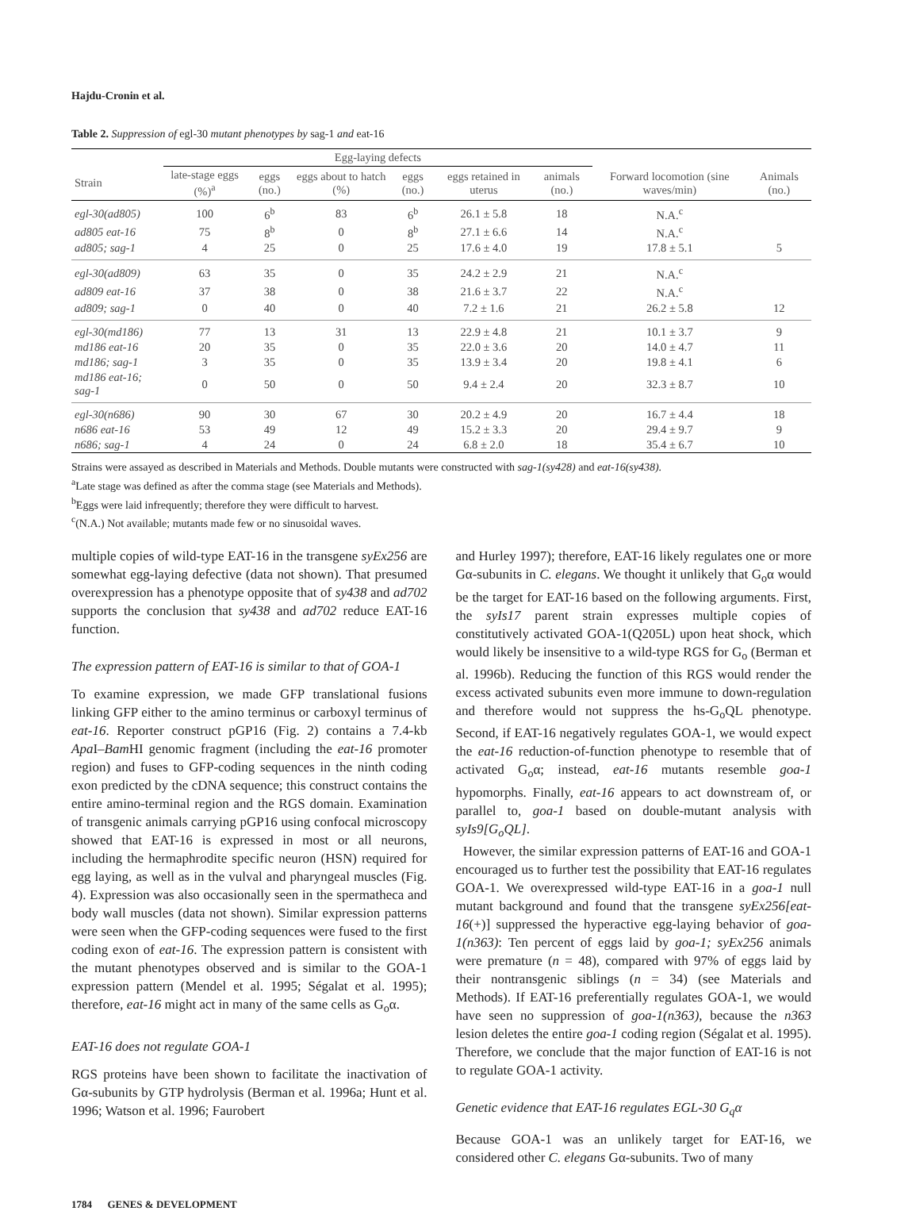Hajdu-Cronin et al.
Table 2. Suppression of egl-30 mutant phenotypes by sag-1 and eat-16
| | Egg-laying defects | | | | | | | |
| --- | --- | --- | --- | --- | --- | --- | --- | --- |
| Strain | late-stage eggs (%)<sup>a</sup> | eggs (no.) | eggs about to hatch (%) | eggs (no.) | eggs retained in uterus | animals (no.) | Forward locomotion (sine waves/min) | Animals (no.) |
| egl-30(ad805) | 100 | 6<sup>b</sup> | 83 | 6<sup>b</sup> | 26.1 ± 5.8 | 18 | N.A.<sup>c</sup> | |
| ad805 eat-16 | 75 | 8<sup>b</sup> | 0 | 8<sup>b</sup> | 27.1 ± 6.6 | 14 | N.A.<sup>c</sup> | |
| ad805; sag-1 | 4 | 25 | 0 | 25 | 17.6 ± 4.0 | 19 | 17.8 ± 5.1 | 5 |
| egl-30(ad809) | 63 | 35 | 0 | 35 | 24.2 ± 2.9 | 21 | N.A.<sup>c</sup> | |
| ad809 eat-16 | 37 | 38 | 0 | 38 | 21.6 ± 3.7 | 22 | N.A.<sup>c</sup> | |
| ad809; sag-1 | 0 | 40 | 0 | 40 | 7.2 ± 1.6 | 21 | 26.2 ± 5.8 | 12 |
| egl-30(md186) | 77 | 13 | 31 | 13 | 22.9 ± 4.8 | 21 | 10.1 ± 3.7 | 9 |
| md186 eat-16 | 20 | 35 | 0 | 35 | 22.0 ± 3.6 | 20 | 14.0 ± 4.7 | 11 |
| md186; sag-1 | 3 | 35 | 0 | 35 | 13.9 ± 3.4 | 20 | 19.8 ± 4.1 | 6 |
| md186 eat-16; sag-1 | 0 | 50 | 0 | 50 | 9.4 ± 2.4 | 20 | 32.3 ± 8.7 | 10 |
| egl-30(n686) | 90 | 30 | 67 | 30 | 20.2 ± 4.9 | 20 | 16.7 ± 4.4 | 18 |
| n686 eat-16 | 53 | 49 | 12 | 49 | 15.2 ± 3.3 | 20 | 29.4 ± 9.7 | 9 |
| n686; sag-1 | 4 | 24 | 0 | 24 | 6.8 ± 2.0 | 18 | 35.4 ± 6.7 | 10 |
Strains were assayed as described in Materials and Methods. Double mutants were constructed with sag-1(sy428) and eat-16(sy438).
<sup>a</sup> Late stage was defined as after the comma stage (see Materials and Methods).
<sup>b</sup> Eggs were laid infrequently; therefore they were difficult to harvest.
<sup>c</sup> (N.A.) Not available; mutants made few or no sinusoidal waves.
multiple copies of wild-type EAT-16 in the transgene syEx256 are somewhat egg-laying defective (data not shown). That presumed overexpression has a phenotype opposite that of sy438 and ad702 supports the conclusion that sy438 and ad702 reduce EAT-16 function.
The expression pattern of EAT-16 is similar to that of GOA-1
To examine expression, we made GFP translational fusions linking GFP either to the amino terminus or carboxyl terminus of eat-16. Reporter construct pGP16 (Fig. 2) contains a 7.4-kb Apa I–Bam HI genomic fragment (including the eat-16 promoter region) and fuses to GFP-coding sequences in the ninth coding exon predicted by the cDNA sequence; this construct contains the entire amino-terminal region and the RGS domain. Examination of transgenic animals carrying pGP16 using confocal microscopy showed that EAT-16 is expressed in most or all neurons, including the hermaphrodite specific neuron (HSN) required for egg laying, as well as in the vulval and pharyngeal muscles (Fig. 4). Expression was also occasionally seen in the spermatheca and body wall muscles (data not shown). Similar expression patterns were seen when the GFP-coding sequences were fused to the first coding exon of eat-16. The expression pattern is consistent with the mutant phenotypes observed and is similar to the GOA-1 expression pattern (Mendel et al. 1995; Ségalat et al. 1995); therefore, eat-16 might act in many of the same cells as G<sub>o</sub>α.
EAT-16 does not regulate GOA-1
RGS proteins have been shown to facilitate the inactivation of Gα-subunits by GTP hydrolysis (Berman et al. 1996a; Hunt et al. 1996; Watson et al. 1996; Faurobert
and Hurley 1997); therefore, EAT-16 likely regulates one or more Gα-subunits in C. elegans. We thought it unlikely that G<sub>o</sub>α would be the target for EAT-16 based on the following arguments. First, the syIs17 parent strain expresses multiple copies of constitutively activated GOA-1(Q205L) upon heat shock, which would likely be insensitive to a wild-type RGS for G<sub>o</sub> (Berman et al. 1996b). Reducing the function of this RGS would render the excess activated subunits even more immune to down-regulation and therefore would not suppress the hs-G<sub>o</sub>QL phenotype. Second, if EAT-16 negatively regulates GOA-1, we would expect the eat-16 reduction-of-function phenotype to resemble that of activated G<sub>o</sub>α; instead, eat-16 mutants resemble goa-1 hypomorphs. Finally, eat-16 appears to act downstream of, or parallel to, goa-1 based on double-mutant analysis with syIs9[G<sub>o</sub>QL].
However, the similar expression patterns of EAT-16 and GOA-1 encouraged us to further test the possibility that EAT-16 regulates GOA-1. We overexpressed wild-type EAT-16 in a goa-1 null mutant background and found that the transgene syEx256[eat-16(+)] suppressed the hyperactive egg-laying behavior of goa-1(n363): Ten percent of eggs laid by goa-1; syEx256 animals were premature (n = 48), compared with 97% of eggs laid by their nontransgenic siblings (n = 34) (see Materials and Methods). If EAT-16 preferentially regulates GOA-1, we would have seen no suppression of goa-1(n363), because the n363 lesion deletes the entire goa-1 coding region (Ségalat et al. 1995). Therefore, we conclude that the major function of EAT-16 is not to regulate GOA-1 activity.
Genetic evidence that EAT-16 regulates EGL-30 G<sub>q</sub>α
Because GOA-1 was an unlikely target for EAT-16, we considered other C. elegans Gα-subunits. Two of many
1784 GENES & DEVELOPMENT